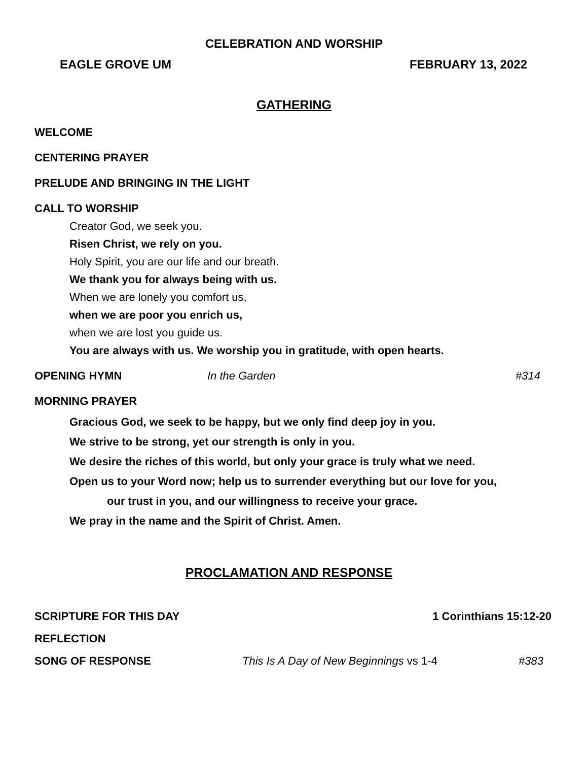CELEBRATION AND WORSHIP
EAGLE GROVE UM FEBRUARY 13, 2022
GATHERING
WELCOME
CENTERING PRAYER
PRELUDE AND BRINGING IN THE LIGHT
CALL TO WORSHIP
Creator God, we seek you.
Risen Christ, we rely on you.
Holy Spirit, you are our life and our breath.
We thank you for always being with us.
When we are lonely you comfort us,
when we are poor you enrich us,
when we are lost you guide us.
You are always with us. We worship you in gratitude, with open hearts.
OPENING HYMN In the Garden #314
MORNING PRAYER
Gracious God, we seek to be happy, but we only find deep joy in you.
We strive to be strong, yet our strength is only in you.
We desire the riches of this world, but only your grace is truly what we need.
Open us to your Word now; help us to surrender everything but our love for you,
our trust in you, and our willingness to receive your grace.
We pray in the name and the Spirit of Christ. Amen.
PROCLAMATION AND RESPONSE
SCRIPTURE FOR THIS DAY 1 Corinthians 15:12-20
REFLECTION
SONG OF RESPONSE This Is A Day of New Beginnings vs 1-4 #383